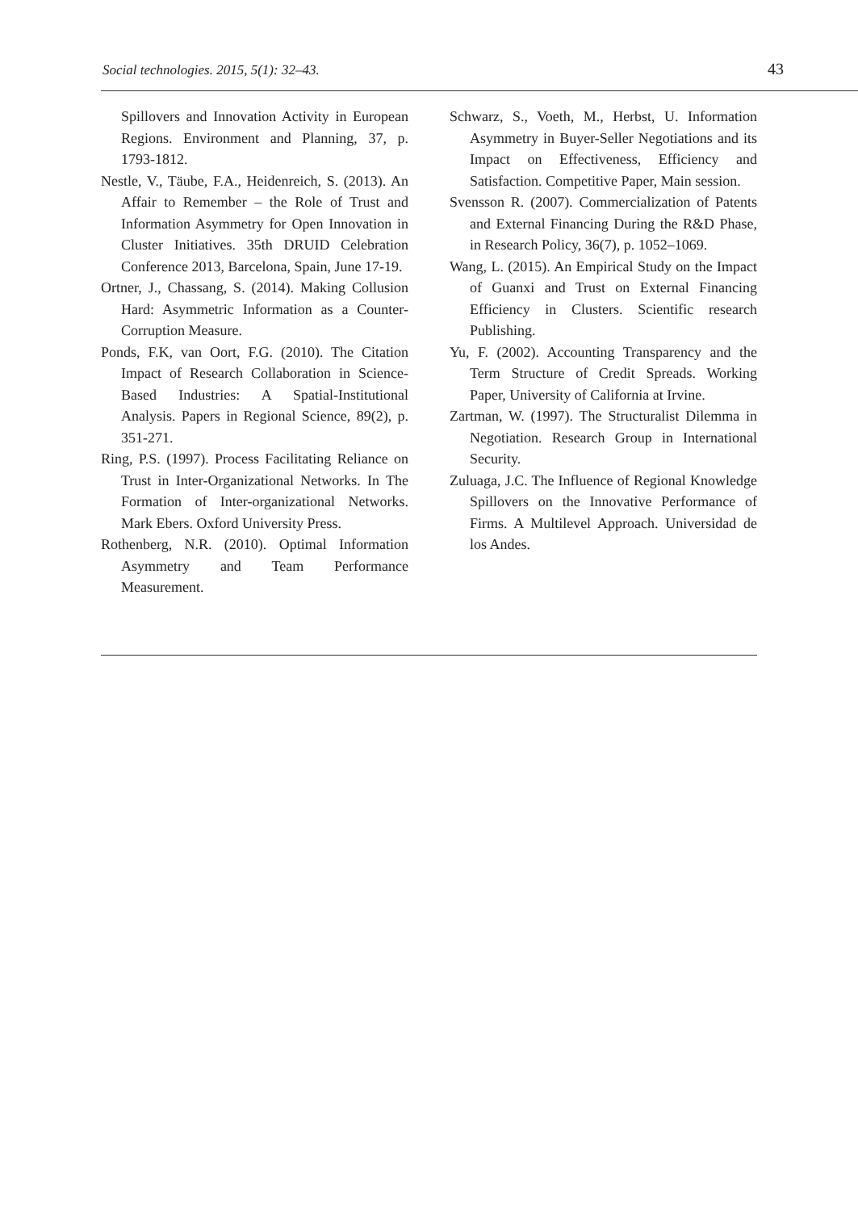Social technologies. 2015, 5(1): 32–43. 43
Spillovers and Innovation Activity in European Regions. Environment and Planning, 37, p. 1793-1812.
Nestle, V., Täube, F.A., Heidenreich, S. (2013). An Affair to Remember – the Role of Trust and Information Asymmetry for Open Innovation in Cluster Initiatives. 35th DRUID Celebration Conference 2013, Barcelona, Spain, June 17-19.
Ortner, J., Chassang, S. (2014). Making Collusion Hard: Asymmetric Information as a Counter-Corruption Measure.
Ponds, F.K, van Oort, F.G. (2010). The Citation Impact of Research Collaboration in Science-Based Industries: A Spatial-Institutional Analysis. Papers in Regional Science, 89(2), p. 351-271.
Ring, P.S. (1997). Process Facilitating Reliance on Trust in Inter-Organizational Networks. In The Formation of Inter-organizational Networks. Mark Ebers. Oxford University Press.
Rothenberg, N.R. (2010). Optimal Information Asymmetry and Team Performance Measurement.
Schwarz, S., Voeth, M., Herbst, U. Information Asymmetry in Buyer-Seller Negotiations and its Impact on Effectiveness, Efficiency and Satisfaction. Competitive Paper, Main session.
Svensson R. (2007). Commercialization of Patents and External Financing During the R&D Phase, in Research Policy, 36(7), p. 1052–1069.
Wang, L. (2015). An Empirical Study on the Impact of Guanxi and Trust on External Financing Efficiency in Clusters. Scientific research Publishing.
Yu, F. (2002). Accounting Transparency and the Term Structure of Credit Spreads. Working Paper, University of California at Irvine.
Zartman, W. (1997). The Structuralist Dilemma in Negotiation. Research Group in International Security.
Zuluaga, J.C. The Influence of Regional Knowledge Spillovers on the Innovative Performance of Firms. A Multilevel Approach. Universidad de los Andes.